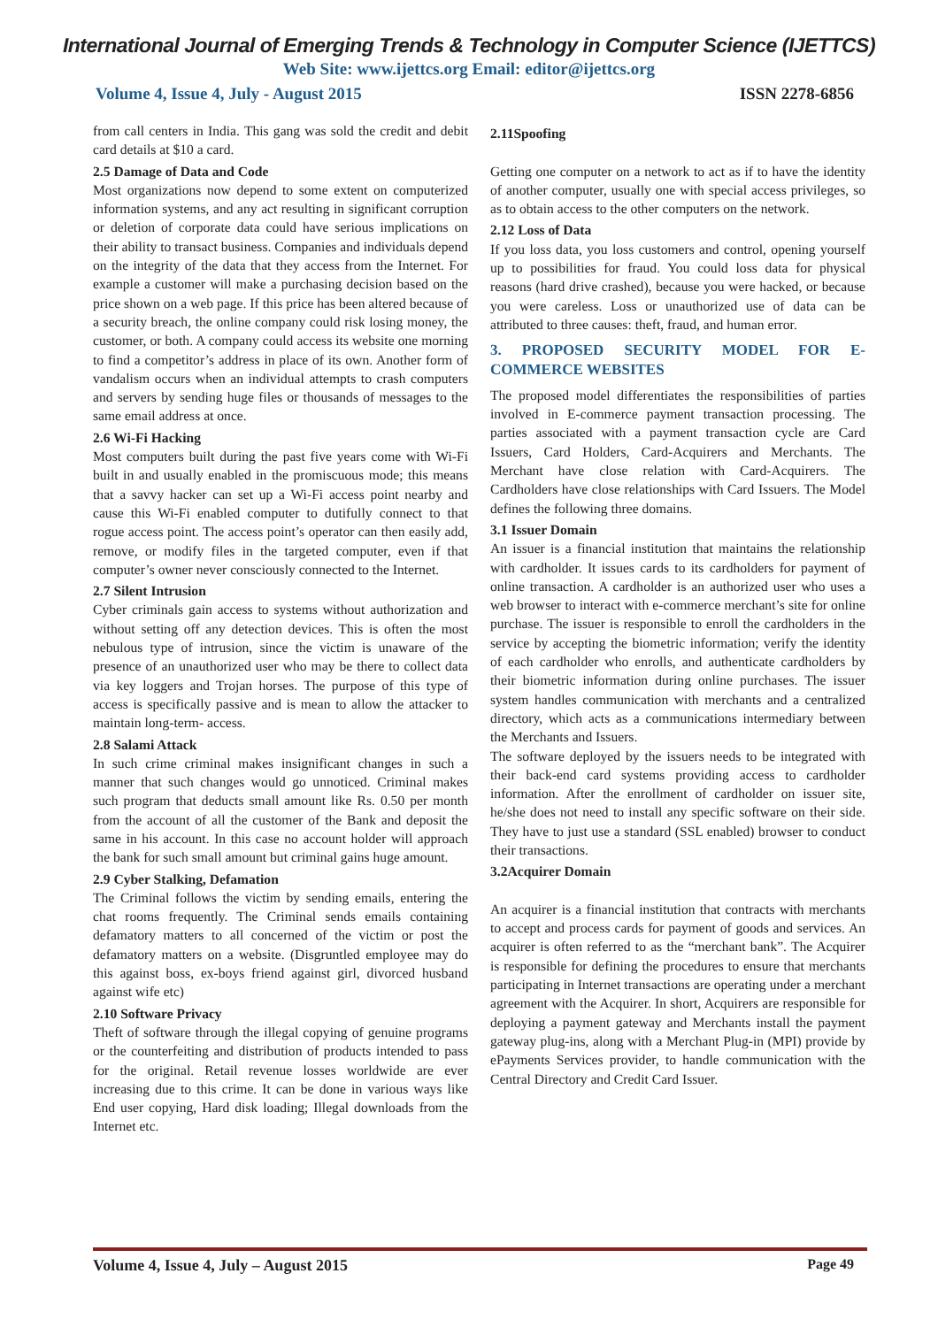International Journal of Emerging Trends & Technology in Computer Science (IJETTCS)
Web Site: www.ijettcs.org Email: editor@ijettcs.org
Volume 4, Issue 4, July - August 2015 ISSN 2278-6856
from call centers in India. This gang was sold the credit and debit card details at $10 a card.
2.5 Damage of Data and Code
Most organizations now depend to some extent on computerized information systems, and any act resulting in significant corruption or deletion of corporate data could have serious implications on their ability to transact business. Companies and individuals depend on the integrity of the data that they access from the Internet. For example a customer will make a purchasing decision based on the price shown on a web page. If this price has been altered because of a security breach, the online company could risk losing money, the customer, or both. A company could access its website one morning to find a competitor’s address in place of its own. Another form of vandalism occurs when an individual attempts to crash computers and servers by sending huge files or thousands of messages to the same email address at once.
2.6 Wi-Fi Hacking
Most computers built during the past five years come with Wi-Fi built in and usually enabled in the promiscuous mode; this means that a savvy hacker can set up a Wi-Fi access point nearby and cause this Wi-Fi enabled computer to dutifully connect to that rogue access point. The access point’s operator can then easily add, remove, or modify files in the targeted computer, even if that computer’s owner never consciously connected to the Internet.
2.7 Silent Intrusion
Cyber criminals gain access to systems without authorization and without setting off any detection devices. This is often the most nebulous type of intrusion, since the victim is unaware of the presence of an unauthorized user who may be there to collect data via key loggers and Trojan horses. The purpose of this type of access is specifically passive and is mean to allow the attacker to maintain long-term- access.
2.8 Salami Attack
In such crime criminal makes insignificant changes in such a manner that such changes would go unnoticed. Criminal makes such program that deducts small amount like Rs. 0.50 per month from the account of all the customer of the Bank and deposit the same in his account. In this case no account holder will approach the bank for such small amount but criminal gains huge amount.
2.9 Cyber Stalking, Defamation
The Criminal follows the victim by sending emails, entering the chat rooms frequently. The Criminal sends emails containing defamatory matters to all concerned of the victim or post the defamatory matters on a website. (Disgruntled employee may do this against boss, ex-boys friend against girl, divorced husband against wife etc)
2.10 Software Privacy
Theft of software through the illegal copying of genuine programs or the counterfeiting and distribution of products intended to pass for the original. Retail revenue losses worldwide are ever increasing due to this crime. It can be done in various ways like End user copying, Hard disk loading; Illegal downloads from the Internet etc.
2.11Spoofing
Getting one computer on a network to act as if to have the identity of another computer, usually one with special access privileges, so as to obtain access to the other computers on the network.
2.12 Loss of Data
If you loss data, you loss customers and control, opening yourself up to possibilities for fraud. You could loss data for physical reasons (hard drive crashed), because you were hacked, or because you were careless. Loss or unauthorized use of data can be attributed to three causes: theft, fraud, and human error.
3. PROPOSED SECURITY MODEL FOR E-COMMERCE WEBSITES
The proposed model differentiates the responsibilities of parties involved in E-commerce payment transaction processing. The parties associated with a payment transaction cycle are Card Issuers, Card Holders, Card-Acquirers and Merchants. The Merchant have close relation with Card-Acquirers. The Cardholders have close relationships with Card Issuers. The Model defines the following three domains.
3.1 Issuer Domain
An issuer is a financial institution that maintains the relationship with cardholder. It issues cards to its cardholders for payment of online transaction. A cardholder is an authorized user who uses a web browser to interact with e-commerce merchant’s site for online purchase. The issuer is responsible to enroll the cardholders in the service by accepting the biometric information; verify the identity of each cardholder who enrolls, and authenticate cardholders by their biometric information during online purchases. The issuer system handles communication with merchants and a centralized directory, which acts as a communications intermediary between the Merchants and Issuers.
The software deployed by the issuers needs to be integrated with their back-end card systems providing access to cardholder information. After the enrollment of cardholder on issuer site, he/she does not need to install any specific software on their side. They have to just use a standard (SSL enabled) browser to conduct their transactions.
3.2Acquirer Domain
An acquirer is a financial institution that contracts with merchants to accept and process cards for payment of goods and services. An acquirer is often referred to as the “merchant bank”. The Acquirer is responsible for defining the procedures to ensure that merchants participating in Internet transactions are operating under a merchant agreement with the Acquirer. In short, Acquirers are responsible for deploying a payment gateway and Merchants install the payment gateway plug-ins, along with a Merchant Plug-in (MPI) provide by ePayments Services provider, to handle communication with the Central Directory and Credit Card Issuer.
Volume 4, Issue 4, July – August 2015 Page 49